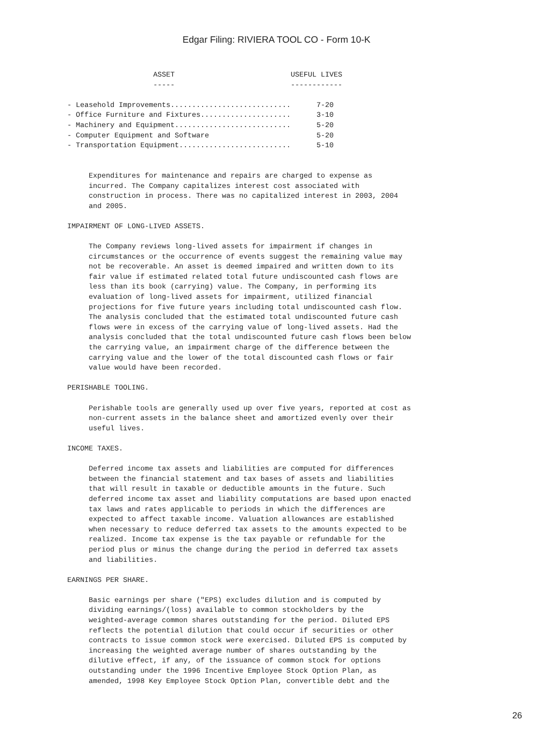Edgar Filing: RIVIERA TOOL CO - Form 10-K
                    ASSET                           USEFUL LIVES
                    -----                           ------------

- Leasehold Improvements............................      7-20
- Office Furniture and Fixtures.....................      3-10
- Machinery and Equipment...........................      5-20
- Computer Equipment and Software                         5-20
- Transportation Equipment..........................      5-10


     Expenditures for maintenance and repairs are charged to expense as
     incurred. The Company capitalizes interest cost associated with
     construction in process. There was no capitalized interest in 2003, 2004
     and 2005.

IMPAIRMENT OF LONG-LIVED ASSETS.

     The Company reviews long-lived assets for impairment if changes in
     circumstances or the occurrence of events suggest the remaining value may
     not be recoverable. An asset is deemed impaired and written down to its
     fair value if estimated related total future undiscounted cash flows are
     less than its book (carrying) value. The Company, in performing its
     evaluation of long-lived assets for impairment, utilized financial
     projections for five future years including total undiscounted cash flow.
     The analysis concluded that the estimated total undiscounted future cash
     flows were in excess of the carrying value of long-lived assets. Had the
     analysis concluded that the total undiscounted future cash flows been below
     the carrying value, an impairment charge of the difference between the
     carrying value and the lower of the total discounted cash flows or fair
     value would have been recorded.

PERISHABLE TOOLING.

     Perishable tools are generally used up over five years, reported at cost as
     non-current assets in the balance sheet and amortized evenly over their
     useful lives.

INCOME TAXES.

     Deferred income tax assets and liabilities are computed for differences
     between the financial statement and tax bases of assets and liabilities
     that will result in taxable or deductible amounts in the future. Such
     deferred income tax asset and liability computations are based upon enacted
     tax laws and rates applicable to periods in which the differences are
     expected to affect taxable income. Valuation allowances are established
     when necessary to reduce deferred tax assets to the amounts expected to be
     realized. Income tax expense is the tax payable or refundable for the
     period plus or minus the change during the period in deferred tax assets
     and liabilities.

EARNINGS PER SHARE.

     Basic earnings per share ("EPS) excludes dilution and is computed by
     dividing earnings/(loss) available to common stockholders by the
     weighted-average common shares outstanding for the period. Diluted EPS
     reflects the potential dilution that could occur if securities or other
     contracts to issue common stock were exercised. Diluted EPS is computed by
     increasing the weighted average number of shares outstanding by the
     dilutive effect, if any, of the issuance of common stock for options
     outstanding under the 1996 Incentive Employee Stock Option Plan, as
     amended, 1998 Key Employee Stock Option Plan, convertible debt and the
26